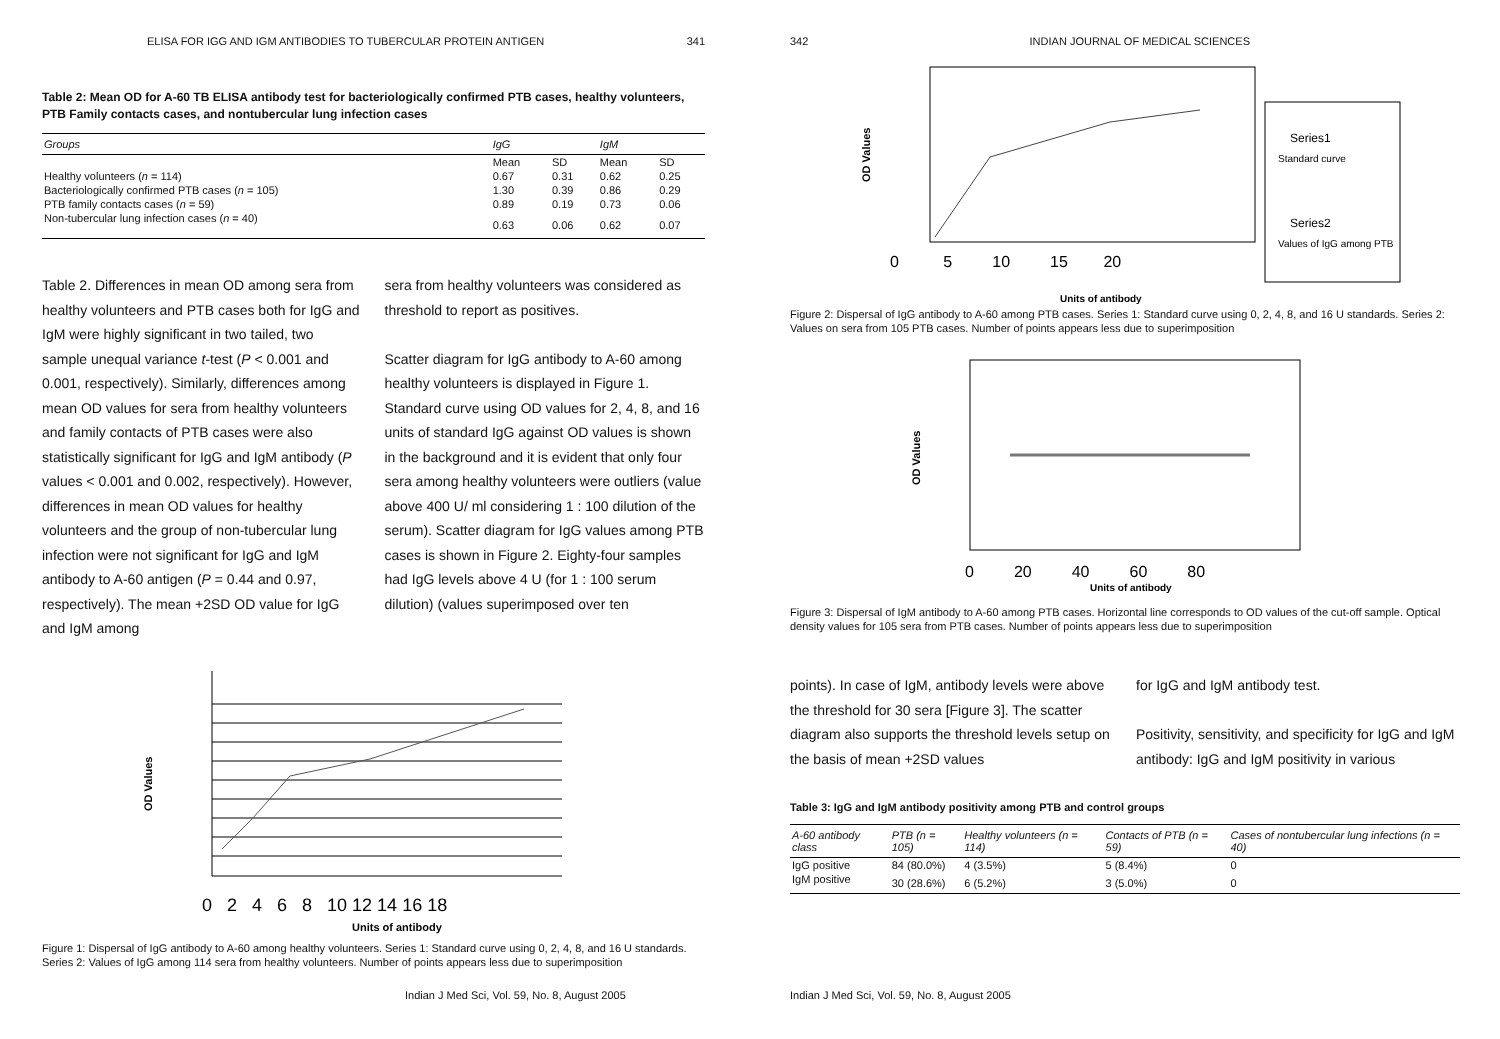ELISA FOR IGG AND IGM ANTIBODIES TO TUBERCULAR PROTEIN ANTIGEN 341
Table 2: Mean OD for A-60 TB ELISA antibody test for bacteriologically confirmed PTB cases, healthy volunteers, PTB Family contacts cases, and nontubercular lung infection cases
| Groups | IgG | | IgM | |
| --- | --- | --- | --- | --- |
| | Mean | SD | Mean | SD |
| Healthy volunteers ( n = 114) | 0.67 | 0.31 | 0.62 | 0.25 |
| Bacteriologically confirmed PTB cases ( n = 105) | 1.30 | 0.39 | 0.86 | 0.29 |
| PTB family contacts cases ( n = 59) | 0.89 | 0.19 | 0.73 | 0.06 |
| Non-tubercular lung infection cases ( n = 40) | 0.63 | 0.06 | 0.62 | 0.07 |
Table 2. Differences in mean OD among sera from healthy volunteers and PTB cases both for IgG and IgM were highly significant in two tailed, two sample unequal variance t-test (P < 0.001 and 0.001, respectively). Similarly, differences among mean OD values for sera from healthy volunteers and family contacts of PTB cases were also statistically significant for IgG and IgM antibody (P values < 0.001 and 0.002, respectively). However, differences in mean OD values for healthy volunteers and the group of non-tubercular lung infection were not significant for IgG and IgM antibody to A-60 antigen (P = 0.44 and 0.97, respectively). The mean +2SD OD value for IgG and IgM among
sera from healthy volunteers was considered as threshold to report as positives.
Scatter diagram for IgG antibody to A-60 among healthy volunteers is displayed in Figure 1. Standard curve using OD values for 2, 4, 8, and 16 units of standard IgG against OD values is shown in the background and it is evident that only four sera among healthy volunteers were outliers (value above 400 U/ ml considering 1 : 100 dilution of the serum). Scatter diagram for IgG values among PTB cases is shown in Figure 2. Eighty-four samples had IgG levels above 4 U (for 1 : 100 serum dilution) (values superimposed over ten
OD Values
Units of antibody
0 2 4 6 8 10 12 14 16 18
Figure 1: Dispersal of IgG antibody to A-60 among healthy volunteers. Series 1: Standard curve using 0, 2, 4, 8, and 16 U standards. Series 2: Values of IgG among 114 sera from healthy volunteers. Number of points appears less due to superimposition
Indian J Med Sci, Vol. 59, No. 8, August 2005
342 INDIAN JOURNAL OF MEDICAL SCIENCES
OD Values
0 5 10 15 20
Series1
Standard curve
Series2
Values of IgG among PTB
Units of antibody
Figure 2: Dispersal of IgG antibody to A-60 among PTB cases. Series 1: Standard curve using 0, 2, 4, 8, and 16 U standards. Series 2: Values on sera from 105 PTB cases. Number of points appears less due to superimposition
OD Values
0 20 40 60 80
Units of antibody
Figure 3: Dispersal of IgM antibody to A-60 among PTB cases. Horizontal line corresponds to OD values of the cut-off sample. Optical density values for 105 sera from PTB cases. Number of points appears less due to superimposition
points). In case of IgM, antibody levels were above the threshold for 30 sera [Figure 3]. The scatter diagram also supports the threshold levels setup on the basis of mean +2SD values
for IgG and IgM antibody test.
Positivity, sensitivity, and specificity for IgG and IgM antibody: IgG and IgM positivity in various
Table 3: IgG and IgM antibody positivity among PTB and control groups
| A-60 antibody class | PTB (n = 105) | Healthy volunteers (n = 114) | Contacts of PTB (n = 59) | Cases of nontubercular lung infections (n = 40) |
| --- | --- | --- | --- | --- |
| IgG positive | 84 (80.0%) | 4 (3.5%) | 5 (8.4%) | 0 |
| IgM positive | 30 (28.6%) | 6 (5.2%) | 3 (5.0%) | 0 |
Indian J Med Sci, Vol. 59, No. 8, August 2005